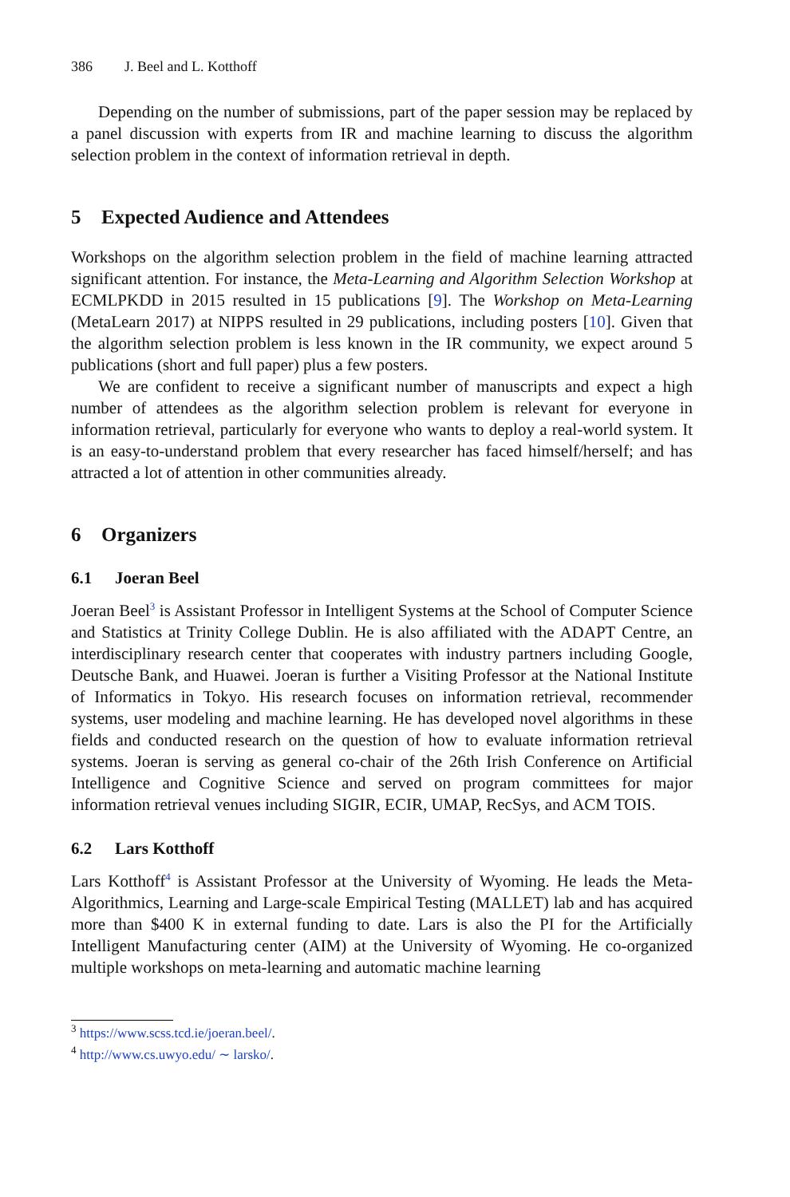386 J. Beel and L. Kotthoff
Depending on the number of submissions, part of the paper session may be replaced by a panel discussion with experts from IR and machine learning to discuss the algorithm selection problem in the context of information retrieval in depth.
5 Expected Audience and Attendees
Workshops on the algorithm selection problem in the field of machine learning attracted significant attention. For instance, the Meta-Learning and Algorithm Selection Workshop at ECMLPKDD in 2015 resulted in 15 publications [9]. The Workshop on Meta-Learning (MetaLearn 2017) at NIPPS resulted in 29 publications, including posters [10]. Given that the algorithm selection problem is less known in the IR community, we expect around 5 publications (short and full paper) plus a few posters.
We are confident to receive a significant number of manuscripts and expect a high number of attendees as the algorithm selection problem is relevant for everyone in information retrieval, particularly for everyone who wants to deploy a real-world system. It is an easy-to-understand problem that every researcher has faced himself/herself; and has attracted a lot of attention in other communities already.
6 Organizers
6.1 Joeran Beel
Joeran Beel<sup>3</sup> is Assistant Professor in Intelligent Systems at the School of Computer Science and Statistics at Trinity College Dublin. He is also affiliated with the ADAPT Centre, an interdisciplinary research center that cooperates with industry partners including Google, Deutsche Bank, and Huawei. Joeran is further a Visiting Professor at the National Institute of Informatics in Tokyo. His research focuses on information retrieval, recommender systems, user modeling and machine learning. He has developed novel algorithms in these fields and conducted research on the question of how to evaluate information retrieval systems. Joeran is serving as general co-chair of the 26th Irish Conference on Artificial Intelligence and Cognitive Science and served on program committees for major information retrieval venues including SIGIR, ECIR, UMAP, RecSys, and ACM TOIS.
6.2 Lars Kotthoff
Lars Kotthoff<sup>4</sup> is Assistant Professor at the University of Wyoming. He leads the Meta-Algorithmics, Learning and Large-scale Empirical Testing (MALLET) lab and has acquired more than $400 K in external funding to date. Lars is also the PI for the Artificially Intelligent Manufacturing center (AIM) at the University of Wyoming. He co-organized multiple workshops on meta-learning and automatic machine learning
<sup>3</sup> https://www.scss.tcd.ie/joeran.beel/.
<sup>4</sup> http://www.cs.uwyo.edu/ ∼ larsko/.